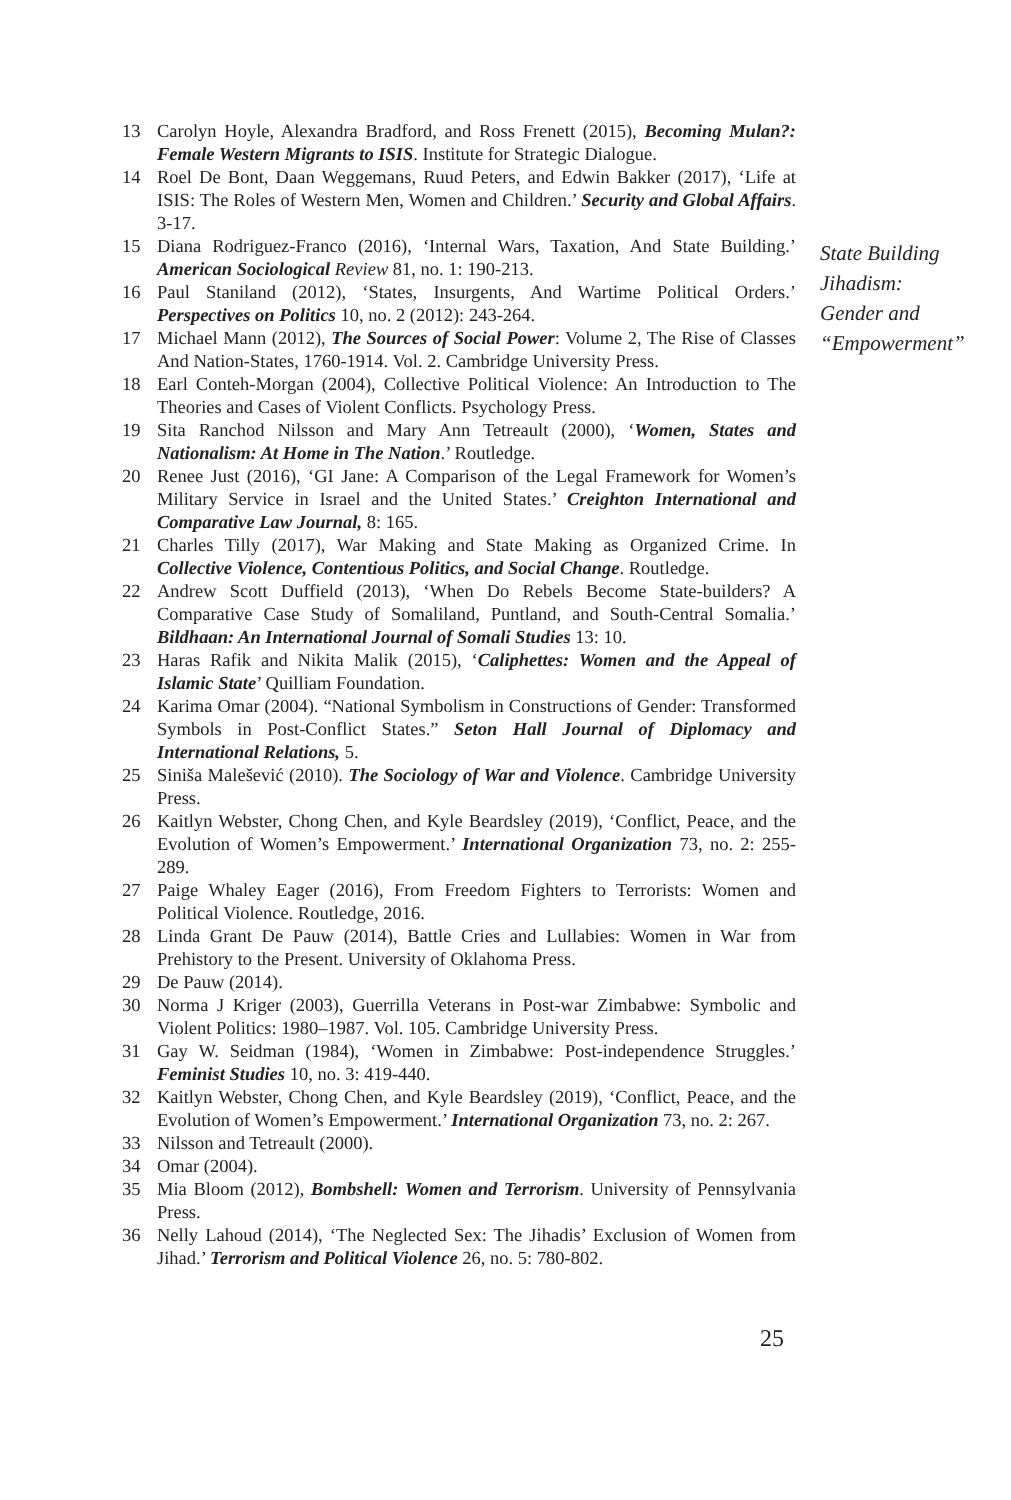13 Carolyn Hoyle, Alexandra Bradford, and Ross Frenett (2015), Becoming Mulan?: Female Western Migrants to ISIS. Institute for Strategic Dialogue.
14 Roel De Bont, Daan Weggemans, Ruud Peters, and Edwin Bakker (2017), ‘Life at ISIS: The Roles of Western Men, Women and Children.’ Security and Global Affairs. 3-17.
15 Diana Rodriguez-Franco (2016), ‘Internal Wars, Taxation, And State Building.’ American Sociological Review 81, no. 1: 190-213.
16 Paul Staniland (2012), ‘States, Insurgents, And Wartime Political Orders.’ Perspectives on Politics 10, no. 2 (2012): 243-264.
17 Michael Mann (2012), The Sources of Social Power: Volume 2, The Rise of Classes And Nation-States, 1760-1914. Vol. 2. Cambridge University Press.
18 Earl Conteh-Morgan (2004), Collective Political Violence: An Introduction to The Theories and Cases of Violent Conflicts. Psychology Press.
19 Sita Ranchod Nilsson and Mary Ann Tetreault (2000), ‘Women, States and Nationalism: At Home in The Nation.’ Routledge.
20 Renee Just (2016), ‘GI Jane: A Comparison of the Legal Framework for Women’s Military Service in Israel and the United States.’ Creighton International and Comparative Law Journal, 8: 165.
21 Charles Tilly (2017), War Making and State Making as Organized Crime. In Collective Violence, Contentious Politics, and Social Change. Routledge.
22 Andrew Scott Duffield (2013), ‘When Do Rebels Become State-builders? A Comparative Case Study of Somaliland, Puntland, and South-Central Somalia.’ Bildhaan: An International Journal of Somali Studies 13: 10.
23 Haras Rafik and Nikita Malik (2015), ‘Caliphettes: Women and the Appeal of Islamic State’ Quilliam Foundation.
24 Karima Omar (2004). “National Symbolism in Constructions of Gender: Transformed Symbols in Post-Conflict States.” Seton Hall Journal of Diplomacy and International Relations, 5.
25 Siniša Malešević (2010). The Sociology of War and Violence. Cambridge University Press.
26 Kaitlyn Webster, Chong Chen, and Kyle Beardsley (2019), ‘Conflict, Peace, and the Evolution of Women’s Empowerment.’ International Organization 73, no. 2: 255-289.
27 Paige Whaley Eager (2016), From Freedom Fighters to Terrorists: Women and Political Violence. Routledge, 2016.
28 Linda Grant De Pauw (2014), Battle Cries and Lullabies: Women in War from Prehistory to the Present. University of Oklahoma Press.
29 De Pauw (2014).
30 Norma J Kriger (2003), Guerrilla Veterans in Post-war Zimbabwe: Symbolic and Violent Politics: 1980–1987. Vol. 105. Cambridge University Press.
31 Gay W. Seidman (1984), ‘Women in Zimbabwe: Post-independence Struggles.’ Feminist Studies 10, no. 3: 419-440.
32 Kaitlyn Webster, Chong Chen, and Kyle Beardsley (2019), ‘Conflict, Peace, and the Evolution of Women’s Empowerment.’ International Organization 73, no. 2: 267.
33 Nilsson and Tetreault (2000).
34 Omar (2004).
35 Mia Bloom (2012), Bombshell: Women and Terrorism. University of Pennsylvania Press.
36 Nelly Lahoud (2014), ‘The Neglected Sex: The Jihadis’ Exclusion of Women from Jihad.’ Terrorism and Political Violence 26, no. 5: 780-802.
State Building
Jihadism:
Gender and
“Empowerment”
25